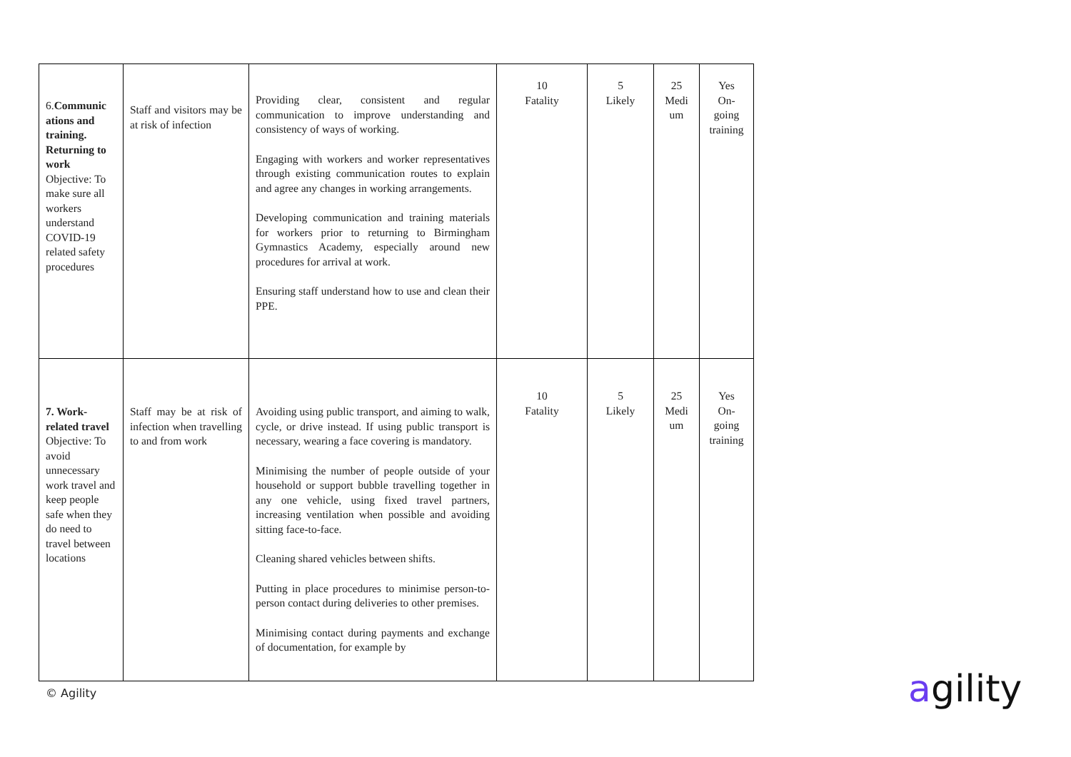| 6. Communic ations and training. Returning to work Objective: To make sure all workers understand COVID-19 related safety procedures | Staff and visitors may be at risk of infection | Providing clear, consistent and regular communication to improve understanding and consistency of ways of working. Engaging with workers and worker representatives through existing communication routes to explain and agree any changes in working arrangements. Developing communication and training materials for workers prior to returning to Birmingham Gymnastics Academy, especially around new procedures for arrival at work. Ensuring staff understand how to use and clean their PPE. | 10 Fatality | 5 Likely | 25 Medi um | Yes On-going training |
| 7. Work-related travel Objective: To avoid unnecessary work travel and keep people safe when they do need to travel between locations | Staff may be at risk of infection when travelling to and from work | Avoiding using public transport, and aiming to walk, cycle, or drive instead. If using public transport is necessary, wearing a face covering is mandatory. Minimising the number of people outside of your household or support bubble travelling together in any one vehicle, using fixed travel partners, increasing ventilation when possible and avoiding sitting face-to-face. Cleaning shared vehicles between shifts. Putting in place procedures to minimise person-to-person contact during deliveries to other premises. Minimising contact during payments and exchange of documentation, for example by | 10 Fatality | 5 Likely | 25 Medi um | Yes On-going training |
© Agility agility